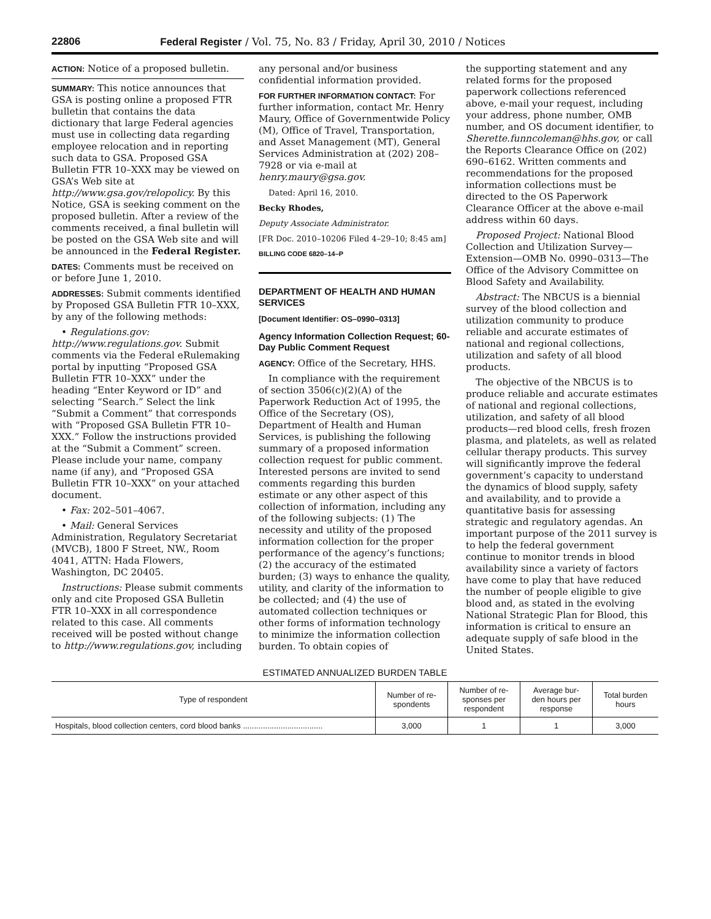22806 Federal Register / Vol. 75, No. 83 / Friday, April 30, 2010 / Notices
ACTION: Notice of a proposed bulletin.
SUMMARY: This notice announces that GSA is posting online a proposed FTR bulletin that contains the data dictionary that large Federal agencies must use in collecting data regarding employee relocation and in reporting such data to GSA. Proposed GSA Bulletin FTR 10–XXX may be viewed on GSA’s Web site at http://www.gsa.gov/relopolicy. By this Notice, GSA is seeking comment on the proposed bulletin. After a review of the comments received, a final bulletin will be posted on the GSA Web site and will be announced in the Federal Register.
DATES: Comments must be received on or before June 1, 2010.
ADDRESSES: Submit comments identified by Proposed GSA Bulletin FTR 10–XXX, by any of the following methods:
• Regulations.gov: http://www.regulations.gov. Submit comments via the Federal eRulemaking portal by inputting “Proposed GSA Bulletin FTR 10–XXX” under the heading “Enter Keyword or ID” and selecting “Search.” Select the link “Submit a Comment” that corresponds with “Proposed GSA Bulletin FTR 10–XXX.” Follow the instructions provided at the “Submit a Comment” screen. Please include your name, company name (if any), and “Proposed GSA Bulletin FTR 10–XXX” on your attached document.
• Fax: 202–501–4067.
• Mail: General Services Administration, Regulatory Secretariat (MVCB), 1800 F Street, NW., Room 4041, ATTN: Hada Flowers, Washington, DC 20405.
Instructions: Please submit comments only and cite Proposed GSA Bulletin FTR 10–XXX in all correspondence related to this case. All comments received will be posted without change to http://www.regulations.gov, including
any personal and/or business confidential information provided.
FOR FURTHER INFORMATION CONTACT: For further information, contact Mr. Henry Maury, Office of Governmentwide Policy (M), Office of Travel, Transportation, and Asset Management (MT), General Services Administration at (202) 208–7928 or via e-mail at henry.maury@gsa.gov.
Dated: April 16, 2010.
Becky Rhodes,
Deputy Associate Administrator.
[FR Doc. 2010–10206 Filed 4–29–10; 8:45 am]
BILLING CODE 6820–14–P
DEPARTMENT OF HEALTH AND HUMAN SERVICES
[Document Identifier: OS–0990–0313]
Agency Information Collection Request; 60-Day Public Comment Request
AGENCY: Office of the Secretary, HHS.
In compliance with the requirement of section 3506(c)(2)(A) of the Paperwork Reduction Act of 1995, the Office of the Secretary (OS), Department of Health and Human Services, is publishing the following summary of a proposed information collection request for public comment. Interested persons are invited to send comments regarding this burden estimate or any other aspect of this collection of information, including any of the following subjects: (1) The necessity and utility of the proposed information collection for the proper performance of the agency’s functions; (2) the accuracy of the estimated burden; (3) ways to enhance the quality, utility, and clarity of the information to be collected; and (4) the use of automated collection techniques or other forms of information technology to minimize the information collection burden. To obtain copies of
the supporting statement and any related forms for the proposed paperwork collections referenced above, e-mail your request, including your address, phone number, OMB number, and OS document identifier, to Sherette.funncoleman@hhs.gov, or call the Reports Clearance Office on (202) 690–6162. Written comments and recommendations for the proposed information collections must be directed to the OS Paperwork Clearance Officer at the above e-mail address within 60 days.
Proposed Project: National Blood Collection and Utilization Survey—Extension—OMB No. 0990–0313—The Office of the Advisory Committee on Blood Safety and Availability.
Abstract: The NBCUS is a biennial survey of the blood collection and utilization community to produce reliable and accurate estimates of national and regional collections, utilization and safety of all blood products.
The objective of the NBCUS is to produce reliable and accurate estimates of national and regional collections, utilization, and safety of all blood products—red blood cells, fresh frozen plasma, and platelets, as well as related cellular therapy products. This survey will significantly improve the federal government’s capacity to understand the dynamics of blood supply, safety and availability, and to provide a quantitative basis for assessing strategic and regulatory agendas. An important purpose of the 2011 survey is to help the federal government continue to monitor trends in blood availability since a variety of factors have come to play that have reduced the number of people eligible to give blood and, as stated in the evolving National Strategic Plan for Blood, this information is critical to ensure an adequate supply of safe blood in the United States.
ESTIMATED ANNUALIZED BURDEN TABLE
| Type of respondent | Number of re- spondents | Number of re- sponses per respondent | Average bur- den hours per response | Total burden hours |
| --- | --- | --- | --- | --- |
| Hospitals, blood collection centers, cord blood banks .................................... | 3,000 | 1 | 1 | 3,000 |